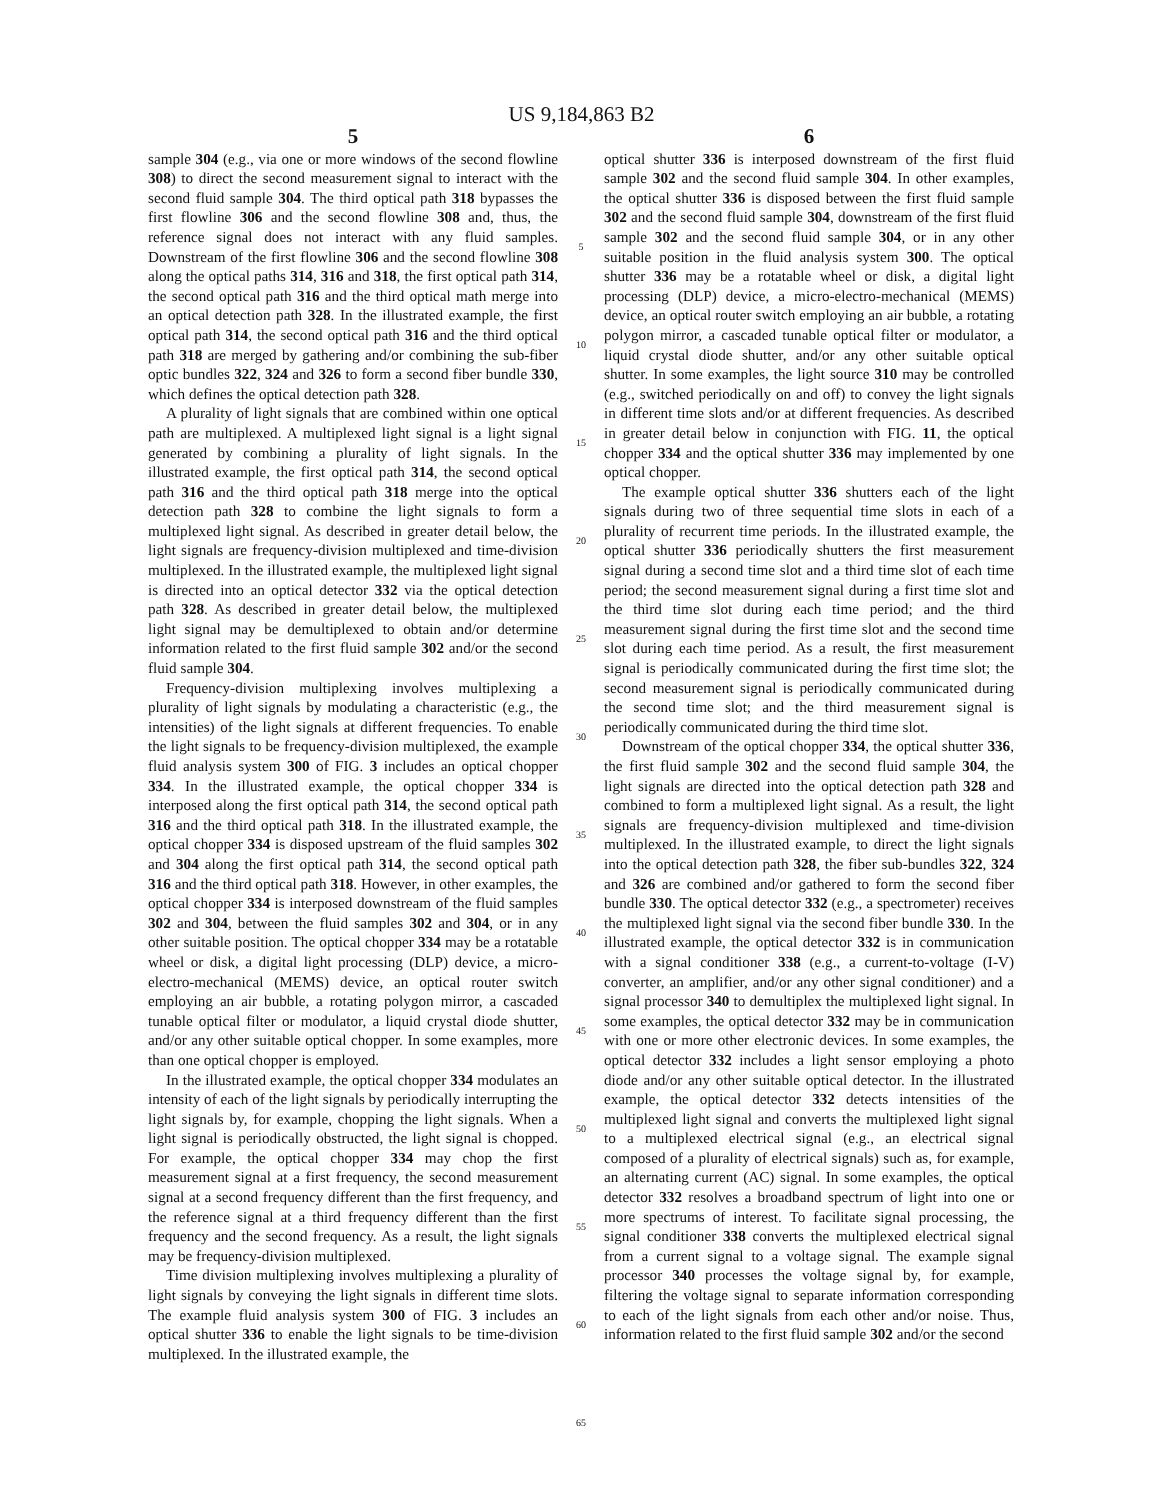US 9,184,863 B2
5
sample 304 (e.g., via one or more windows of the second flowline 308) to direct the second measurement signal to interact with the second fluid sample 304. The third optical path 318 bypasses the first flowline 306 and the second flowline 308 and, thus, the reference signal does not interact with any fluid samples. Downstream of the first flowline 306 and the second flowline 308 along the optical paths 314, 316 and 318, the first optical path 314, the second optical path 316 and the third optical math merge into an optical detection path 328. In the illustrated example, the first optical path 314, the second optical path 316 and the third optical path 318 are merged by gathering and/or combining the sub-fiber optic bundles 322, 324 and 326 to form a second fiber bundle 330, which defines the optical detection path 328.
A plurality of light signals that are combined within one optical path are multiplexed. A multiplexed light signal is a light signal generated by combining a plurality of light signals. In the illustrated example, the first optical path 314, the second optical path 316 and the third optical path 318 merge into the optical detection path 328 to combine the light signals to form a multiplexed light signal. As described in greater detail below, the light signals are frequency-division multiplexed and time-division multiplexed. In the illustrated example, the multiplexed light signal is directed into an optical detector 332 via the optical detection path 328. As described in greater detail below, the multiplexed light signal may be demultiplexed to obtain and/or determine information related to the first fluid sample 302 and/or the second fluid sample 304.
Frequency-division multiplexing involves multiplexing a plurality of light signals by modulating a characteristic (e.g., the intensities) of the light signals at different frequencies. To enable the light signals to be frequency-division multiplexed, the example fluid analysis system 300 of FIG. 3 includes an optical chopper 334. In the illustrated example, the optical chopper 334 is interposed along the first optical path 314, the second optical path 316 and the third optical path 318. In the illustrated example, the optical chopper 334 is disposed upstream of the fluid samples 302 and 304 along the first optical path 314, the second optical path 316 and the third optical path 318. However, in other examples, the optical chopper 334 is interposed downstream of the fluid samples 302 and 304, between the fluid samples 302 and 304, or in any other suitable position. The optical chopper 334 may be a rotatable wheel or disk, a digital light processing (DLP) device, a micro-electro-mechanical (MEMS) device, an optical router switch employing an air bubble, a rotating polygon mirror, a cascaded tunable optical filter or modulator, a liquid crystal diode shutter, and/or any other suitable optical chopper. In some examples, more than one optical chopper is employed.
In the illustrated example, the optical chopper 334 modulates an intensity of each of the light signals by periodically interrupting the light signals by, for example, chopping the light signals. When a light signal is periodically obstructed, the light signal is chopped. For example, the optical chopper 334 may chop the first measurement signal at a first frequency, the second measurement signal at a second frequency different than the first frequency, and the reference signal at a third frequency different than the first frequency and the second frequency. As a result, the light signals may be frequency-division multiplexed.
Time division multiplexing involves multiplexing a plurality of light signals by conveying the light signals in different time slots. The example fluid analysis system 300 of FIG. 3 includes an optical shutter 336 to enable the light signals to be time-division multiplexed. In the illustrated example, the
5
10
15
20
25
30
35
40
45
50
55
60
65
6
optical shutter 336 is interposed downstream of the first fluid sample 302 and the second fluid sample 304. In other examples, the optical shutter 336 is disposed between the first fluid sample 302 and the second fluid sample 304, downstream of the first fluid sample 302 and the second fluid sample 304, or in any other suitable position in the fluid analysis system 300. The optical shutter 336 may be a rotatable wheel or disk, a digital light processing (DLP) device, a micro-electro-mechanical (MEMS) device, an optical router switch employing an air bubble, a rotating polygon mirror, a cascaded tunable optical filter or modulator, a liquid crystal diode shutter, and/or any other suitable optical shutter. In some examples, the light source 310 may be controlled (e.g., switched periodically on and off) to convey the light signals in different time slots and/or at different frequencies. As described in greater detail below in conjunction with FIG. 11, the optical chopper 334 and the optical shutter 336 may implemented by one optical chopper.
The example optical shutter 336 shutters each of the light signals during two of three sequential time slots in each of a plurality of recurrent time periods. In the illustrated example, the optical shutter 336 periodically shutters the first measurement signal during a second time slot and a third time slot of each time period; the second measurement signal during a first time slot and the third time slot during each time period; and the third measurement signal during the first time slot and the second time slot during each time period. As a result, the first measurement signal is periodically communicated during the first time slot; the second measurement signal is periodically communicated during the second time slot; and the third measurement signal is periodically communicated during the third time slot.
Downstream of the optical chopper 334, the optical shutter 336, the first fluid sample 302 and the second fluid sample 304, the light signals are directed into the optical detection path 328 and combined to form a multiplexed light signal. As a result, the light signals are frequency-division multiplexed and time-division multiplexed. In the illustrated example, to direct the light signals into the optical detection path 328, the fiber sub-bundles 322, 324 and 326 are combined and/or gathered to form the second fiber bundle 330. The optical detector 332 (e.g., a spectrometer) receives the multiplexed light signal via the second fiber bundle 330. In the illustrated example, the optical detector 332 is in communication with a signal conditioner 338 (e.g., a current-to-voltage (I-V) converter, an amplifier, and/or any other signal conditioner) and a signal processor 340 to demultiplex the multiplexed light signal. In some examples, the optical detector 332 may be in communication with one or more other electronic devices. In some examples, the optical detector 332 includes a light sensor employing a photo diode and/or any other suitable optical detector. In the illustrated example, the optical detector 332 detects intensities of the multiplexed light signal and converts the multiplexed light signal to a multiplexed electrical signal (e.g., an electrical signal composed of a plurality of electrical signals) such as, for example, an alternating current (AC) signal. In some examples, the optical detector 332 resolves a broadband spectrum of light into one or more spectrums of interest. To facilitate signal processing, the signal conditioner 338 converts the multiplexed electrical signal from a current signal to a voltage signal. The example signal processor 340 processes the voltage signal by, for example, filtering the voltage signal to separate information corresponding to each of the light signals from each other and/or noise. Thus, information related to the first fluid sample 302 and/or the second